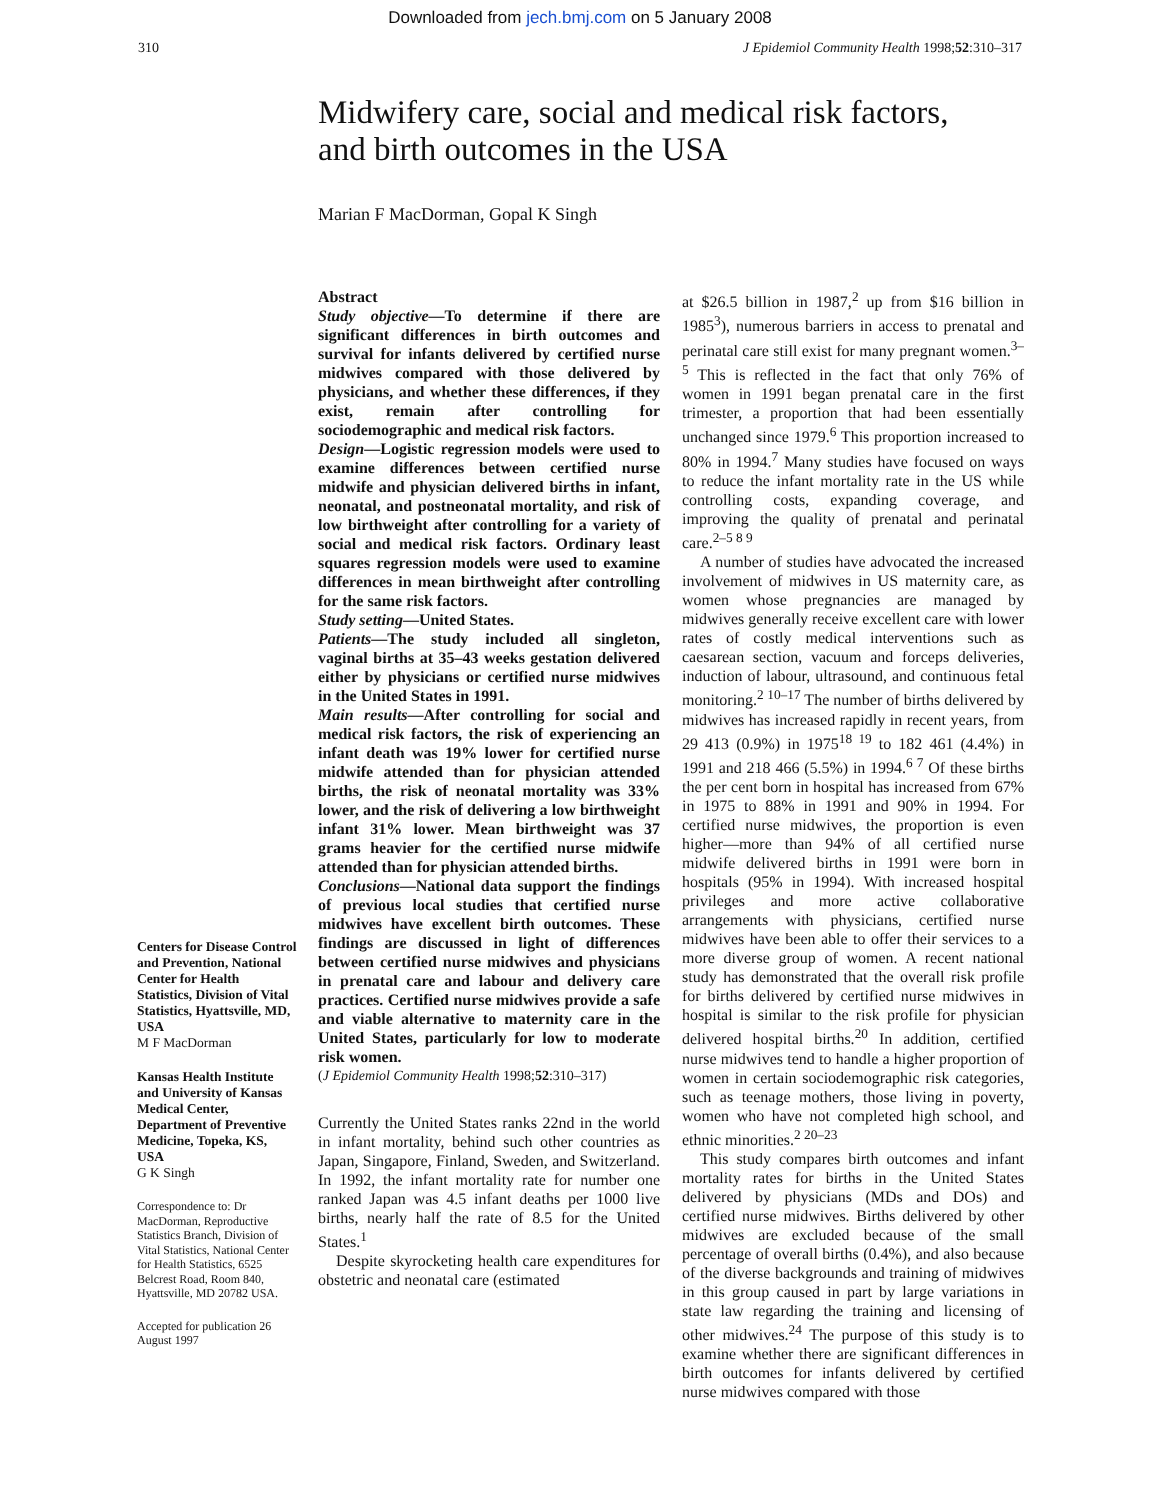Downloaded from jech.bmj.com on 5 January 2008
310 J Epidemiol Community Health 1998;52:310–317
Midwifery care, social and medical risk factors,
and birth outcomes in the USA
Marian F MacDorman, Gopal K Singh
Centers for Disease Control and Prevention, National Center for Health Statistics, Division of Vital Statistics, Hyattsville, MD, USA
M F MacDorman
Kansas Health Institute and University of Kansas Medical Center, Department of Preventive Medicine, Topeka, KS, USA
G K Singh
Correspondence to: Dr MacDorman, Reproductive Statistics Branch, Division of Vital Statistics, National Center for Health Statistics, 6525 Belcrest Road, Room 840, Hyattsville, MD 20782 USA.
Accepted for publication 26 August 1997
Abstract
Study objective—To determine if there are significant differences in birth outcomes and survival for infants delivered by certified nurse midwives compared with those delivered by physicians, and whether these differences, if they exist, remain after controlling for sociodemographic and medical risk factors.
Design—Logistic regression models were used to examine differences between certified nurse midwife and physician delivered births in infant, neonatal, and postneonatal mortality, and risk of low birthweight after controlling for a variety of social and medical risk factors. Ordinary least squares regression models were used to examine differences in mean birthweight after controlling for the same risk factors.
Study setting—United States.
Patients—The study included all singleton, vaginal births at 35–43 weeks gestation delivered either by physicians or certified nurse midwives in the United States in 1991.
Main results—After controlling for social and medical risk factors, the risk of experiencing an infant death was 19% lower for certified nurse midwife attended than for physician attended births, the risk of neonatal mortality was 33% lower, and the risk of delivering a low birthweight infant 31% lower. Mean birthweight was 37 grams heavier for the certified nurse midwife attended than for physician attended births.
Conclusions—National data support the findings of previous local studies that certified nurse midwives have excellent birth outcomes. These findings are discussed in light of differences between certified nurse midwives and physicians in prenatal care and labour and delivery care practices. Certified nurse midwives provide a safe and viable alternative to maternity care in the United States, particularly for low to moderate risk women.
(J Epidemiol Community Health 1998;52:310–317)
Currently the United States ranks 22nd in the world in infant mortality, behind such other countries as Japan, Singapore, Finland, Sweden, and Switzerland. In 1992, the infant mortality rate for number one ranked Japan was 4.5 infant deaths per 1000 live births, nearly half the rate of 8.5 for the United States.<sup>1</sup>
Despite skyrocketing health care expenditures for obstetric and neonatal care (estimated
at $26.5 billion in 1987,<sup>2</sup> up from $16 billion in 1985<sup>3</sup>), numerous barriers in access to prenatal and perinatal care still exist for many pregnant women.<sup>3–5</sup> This is reflected in the fact that only 76% of women in 1991 began prenatal care in the first trimester, a proportion that had been essentially unchanged since 1979.<sup>6</sup> This proportion increased to 80% in 1994.<sup>7</sup> Many studies have focused on ways to reduce the infant mortality rate in the US while controlling costs, expanding coverage, and improving the quality of prenatal and perinatal care.<sup>2–5 8 9</sup>
A number of studies have advocated the increased involvement of midwives in US maternity care, as women whose pregnancies are managed by midwives generally receive excellent care with lower rates of costly medical interventions such as caesarean section, vacuum and forceps deliveries, induction of labour, ultrasound, and continuous fetal monitoring.<sup>2 10–17</sup> The number of births delivered by midwives has increased rapidly in recent years, from 29 413 (0.9%) in 1975<sup>18 19</sup> to 182 461 (4.4%) in 1991 and 218 466 (5.5%) in 1994.<sup>6 7</sup> Of these births the per cent born in hospital has increased from 67% in 1975 to 88% in 1991 and 90% in 1994. For certified nurse midwives, the proportion is even higher—more than 94% of all certified nurse midwife delivered births in 1991 were born in hospitals (95% in 1994). With increased hospital privileges and more active collaborative arrangements with physicians, certified nurse midwives have been able to offer their services to a more diverse group of women. A recent national study has demonstrated that the overall risk profile for births delivered by certified nurse midwives in hospital is similar to the risk profile for physician delivered hospital births.<sup>20</sup> In addition, certified nurse midwives tend to handle a higher proportion of women in certain sociodemographic risk categories, such as teenage mothers, those living in poverty, women who have not completed high school, and ethnic minorities.<sup>2 20–23</sup>
This study compares birth outcomes and infant mortality rates for births in the United States delivered by physicians (MDs and DOs) and certified nurse midwives. Births delivered by other midwives are excluded because of the small percentage of overall births (0.4%), and also because of the diverse backgrounds and training of midwives in this group caused in part by large variations in state law regarding the training and licensing of other midwives.<sup>24</sup> The purpose of this study is to examine whether there are significant differences in birth outcomes for infants delivered by certified nurse midwives compared with those